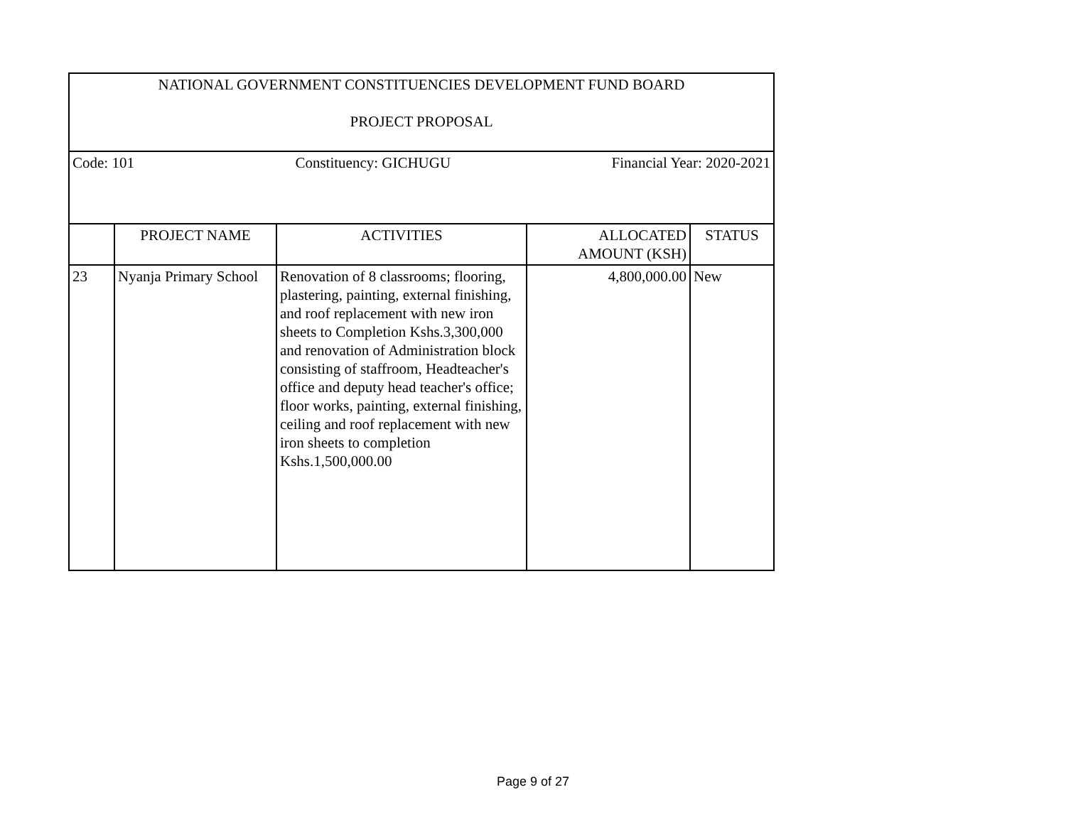| NATIONAL GOVERNMENT CONSTITUENCIES DEVELOPMENT FUND BOARD PROJECT PROPOSAL | | | | |
| Code: 101 Constituency: GICHUGU Financial Year: 2020-2021 | | | | |
| | PROJECT NAME | ACTIVITIES | ALLOCATED AMOUNT (KSH) | STATUS |
| 23 | Nyanja Primary School | Renovation of 8 classrooms; flooring, plastering, painting, external finishing, and roof replacement with new iron sheets to Completion Kshs.3,300,000 and renovation of Administration block consisting of staffroom, Headteacher's office and deputy head teacher's office; floor works, painting, external finishing, ceiling and roof replacement with new iron sheets to completion Kshs.1,500,000.00 | 4,800,000.00 | New |
Page 9 of 27